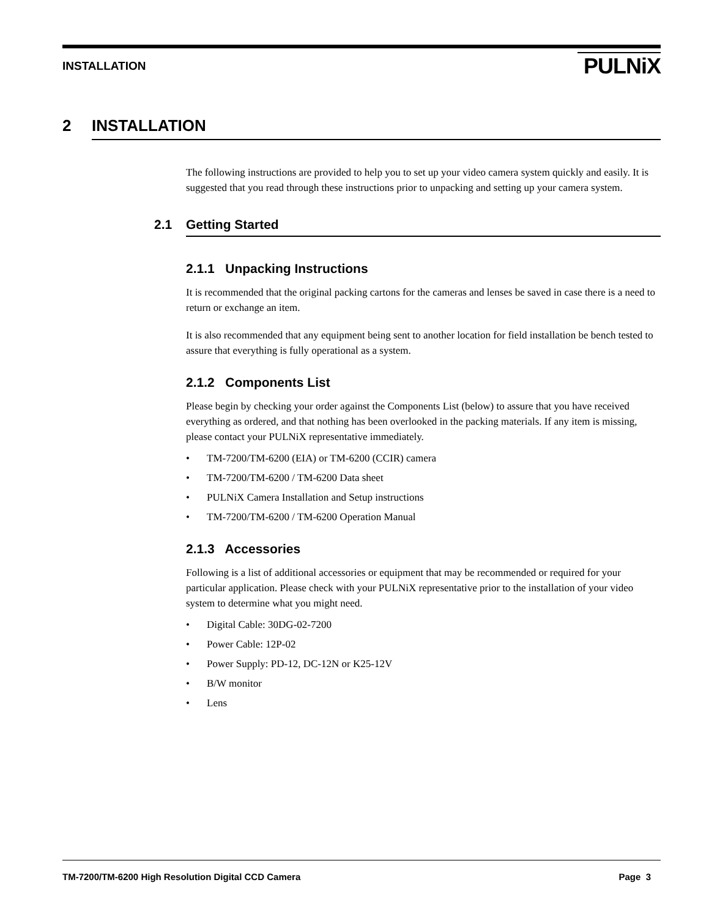INSTALLATION
PULNiX
2 INSTALLATION
The following instructions are provided to help you to set up your video camera system quickly and easily. It is suggested that you read through these instructions prior to unpacking and setting up your camera system.
2.1 Getting Started
2.1.1 Unpacking Instructions
It is recommended that the original packing cartons for the cameras and lenses be saved in case there is a need to return or exchange an item.
It is also recommended that any equipment being sent to another location for field installation be bench tested to assure that everything is fully operational as a system.
2.1.2 Components List
Please begin by checking your order against the Components List (below) to assure that you have received everything as ordered, and that nothing has been overlooked in the packing materials. If any item is missing, please contact your PULNiX representative immediately.
• TM-7200/TM-6200 (EIA) or TM-6200 (CCIR) camera
• TM-7200/TM-6200 / TM-6200 Data sheet
• PULNiX Camera Installation and Setup instructions
• TM-7200/TM-6200 / TM-6200 Operation Manual
2.1.3 Accessories
Following is a list of additional accessories or equipment that may be recommended or required for your particular application. Please check with your PULNiX representative prior to the installation of your video system to determine what you might need.
• Digital Cable: 30DG-02-7200
• Power Cable: 12P-02
• Power Supply: PD-12, DC-12N or K25-12V
• B/W monitor
• Lens
TM-7200/TM-6200 High Resolution Digital CCD Camera Page 3